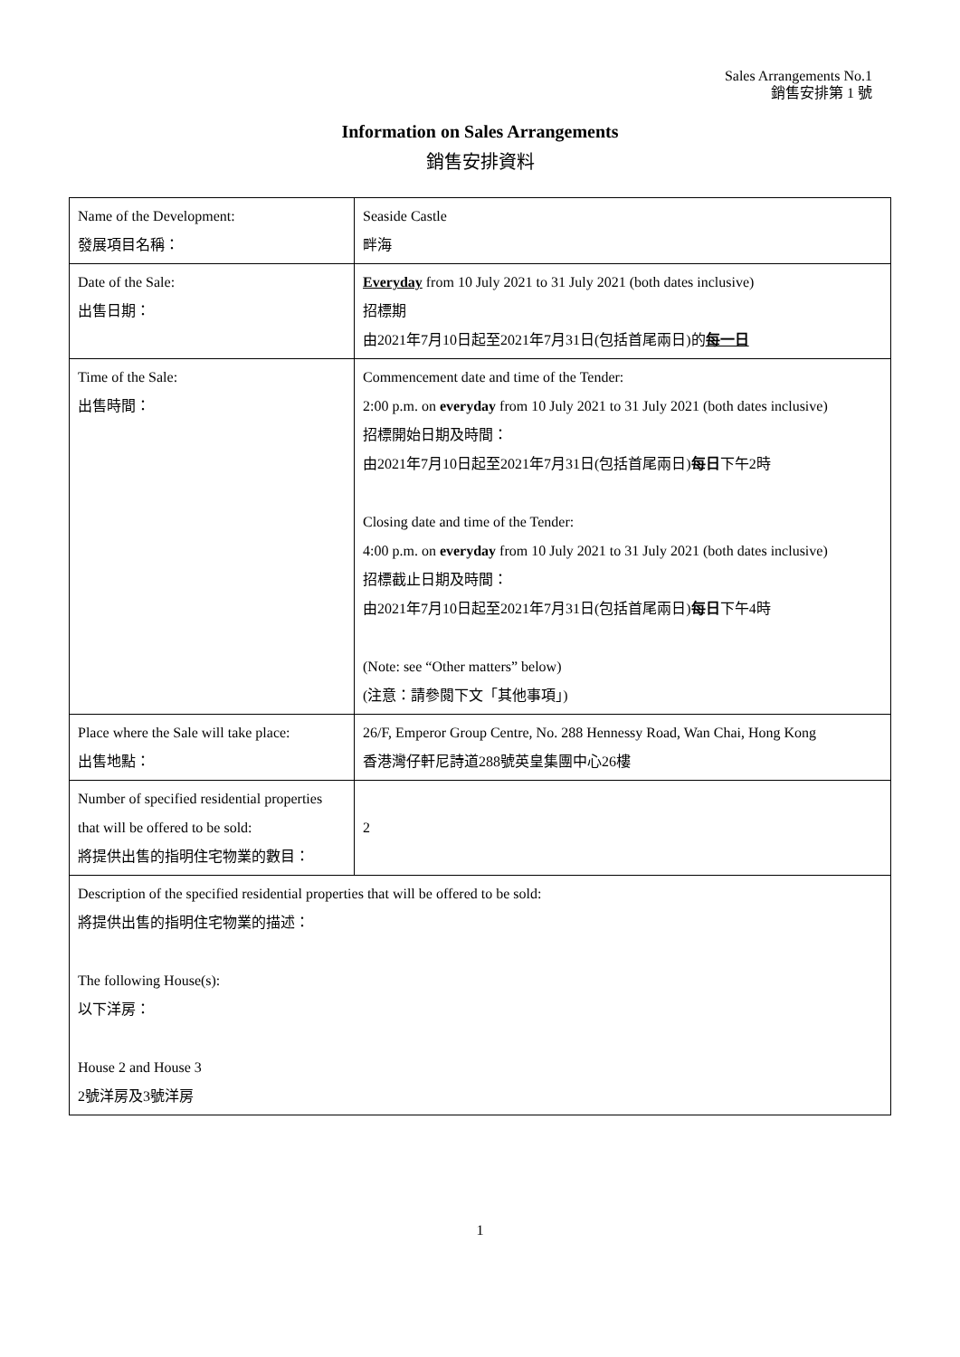Sales Arrangements No.1
銷售安排第 1 號
Information on Sales Arrangements
銷售安排資料
| Name of the Development: 發展項目名稱： | Seaside Castle 畔海 |
| Date of the Sale: 出售日期： | Everyday from 10 July 2021 to 31 July 2021 (both dates inclusive) 招標期 由2021年7月10日起至2021年7月31日(包括首尾兩日)的 每一日 |
| Time of the Sale: 出售時間： | Commencement date and time of the Tender: 2:00 p.m. on everyday from 10 July 2021 to 31 July 2021 (both dates inclusive) 招標開始日期及時間： 由2021年7月10日起至2021年7月31日(包括首尾兩日) 每日 下午2時 Closing date and time of the Tender: 4:00 p.m. on everyday from 10 July 2021 to 31 July 2021 (both dates inclusive) 招標截止日期及時間： 由2021年7月10日起至2021年7月31日(包括首尾兩日) 每日 下午4時 (Note: see “Other matters” below) (注意：請參閱下文「其他事項」) |
| Place where the Sale will take place: 出售地點： | 26/F, Emperor Group Centre, No. 288 Hennessy Road, Wan Chai, Hong Kong 香港灣仔軒尼詩道288號英皇集團中心26樓 |
| Number of specified residential properties that will be offered to be sold: 將提供出售的指明住宅物業的數目： | 2 |
| Description of the specified residential properties that will be offered to be sold: 將提供出售的指明住宅物業的描述： The following House(s): 以下洋房： House 2 and House 3 2號洋房及3號洋房 | |
1